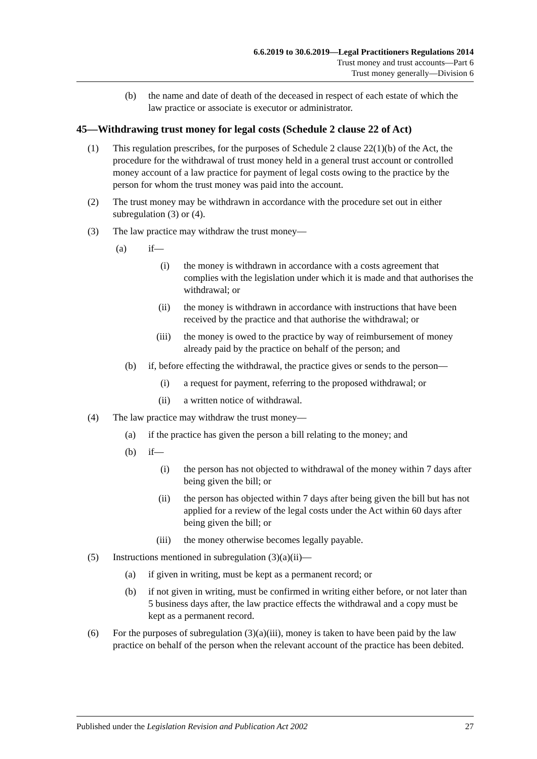6.6.2019 to 30.6.2019—Legal Practitioners Regulations 2014
Trust money and trust accounts—Part 6
Trust money generally—Division 6
(b) the name and date of death of the deceased in respect of each estate of which the law practice or associate is executor or administrator.
45—Withdrawing trust money for legal costs (Schedule 2 clause 22 of Act)
(1) This regulation prescribes, for the purposes of Schedule 2 clause 22(1)(b) of the Act, the procedure for the withdrawal of trust money held in a general trust account or controlled money account of a law practice for payment of legal costs owing to the practice by the person for whom the trust money was paid into the account.
(2) The trust money may be withdrawn in accordance with the procedure set out in either subregulation (3) or (4).
(3) The law practice may withdraw the trust money—
(a) if—
(i) the money is withdrawn in accordance with a costs agreement that complies with the legislation under which it is made and that authorises the withdrawal; or
(ii) the money is withdrawn in accordance with instructions that have been received by the practice and that authorise the withdrawal; or
(iii) the money is owed to the practice by way of reimbursement of money already paid by the practice on behalf of the person; and
(b) if, before effecting the withdrawal, the practice gives or sends to the person—
(i) a request for payment, referring to the proposed withdrawal; or
(ii) a written notice of withdrawal.
(4) The law practice may withdraw the trust money—
(a) if the practice has given the person a bill relating to the money; and
(b) if—
(i) the person has not objected to withdrawal of the money within 7 days after being given the bill; or
(ii) the person has objected within 7 days after being given the bill but has not applied for a review of the legal costs under the Act within 60 days after being given the bill; or
(iii) the money otherwise becomes legally payable.
(5) Instructions mentioned in subregulation (3)(a)(ii)—
(a) if given in writing, must be kept as a permanent record; or
(b) if not given in writing, must be confirmed in writing either before, or not later than 5 business days after, the law practice effects the withdrawal and a copy must be kept as a permanent record.
(6) For the purposes of subregulation (3)(a)(iii), money is taken to have been paid by the law practice on behalf of the person when the relevant account of the practice has been debited.
Published under the Legislation Revision and Publication Act 2002 27